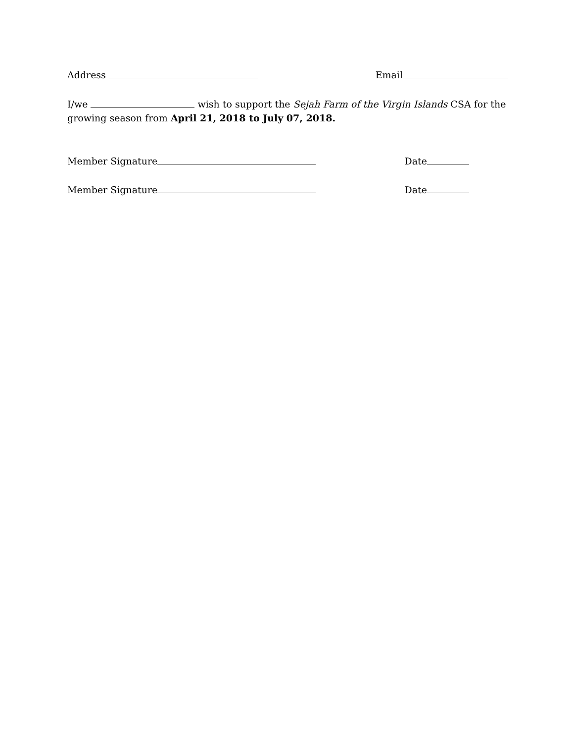Address Email
I/we wish to support the Sejah Farm of the Virgin Islands CSA for the growing season from April 21, 2018 to July 07, 2018.
Member Signature Date
Member Signature Date